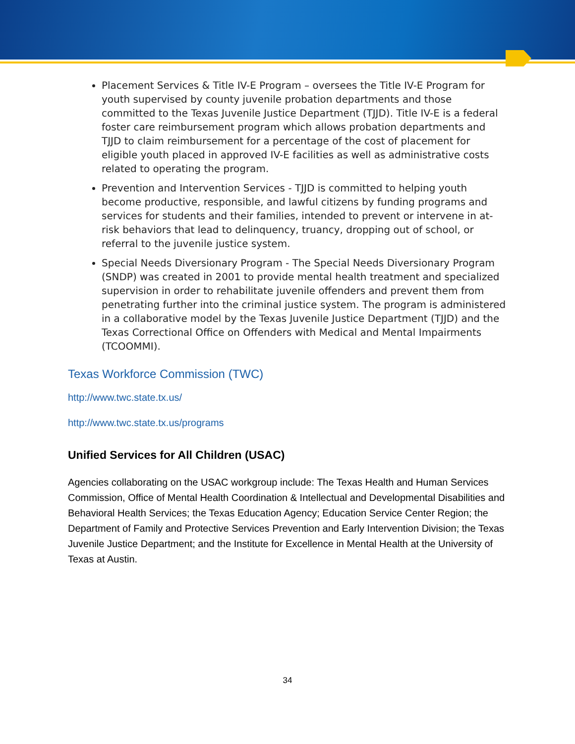Placement Services & Title IV-E Program – oversees the Title IV-E Program for youth supervised by county juvenile probation departments and those committed to the Texas Juvenile Justice Department (TJJD). Title IV-E is a federal foster care reimbursement program which allows probation departments and TJJD to claim reimbursement for a percentage of the cost of placement for eligible youth placed in approved IV-E facilities as well as administrative costs related to operating the program.
Prevention and Intervention Services - TJJD is committed to helping youth become productive, responsible, and lawful citizens by funding programs and services for students and their families, intended to prevent or intervene in at-risk behaviors that lead to delinquency, truancy, dropping out of school, or referral to the juvenile justice system.
Special Needs Diversionary Program - The Special Needs Diversionary Program (SNDP) was created in 2001 to provide mental health treatment and specialized supervision in order to rehabilitate juvenile offenders and prevent them from penetrating further into the criminal justice system. The program is administered in a collaborative model by the Texas Juvenile Justice Department (TJJD) and the Texas Correctional Office on Offenders with Medical and Mental Impairments (TCOOMMI).
Texas Workforce Commission (TWC)
http://www.twc.state.tx.us/
http://www.twc.state.tx.us/programs
Unified Services for All Children (USAC)
Agencies collaborating on the USAC workgroup include: The Texas Health and Human Services Commission, Office of Mental Health Coordination & Intellectual and Developmental Disabilities and Behavioral Health Services; the Texas Education Agency; Education Service Center Region; the Department of Family and Protective Services Prevention and Early Intervention Division; the Texas Juvenile Justice Department; and the Institute for Excellence in Mental Health at the University of Texas at Austin.
34